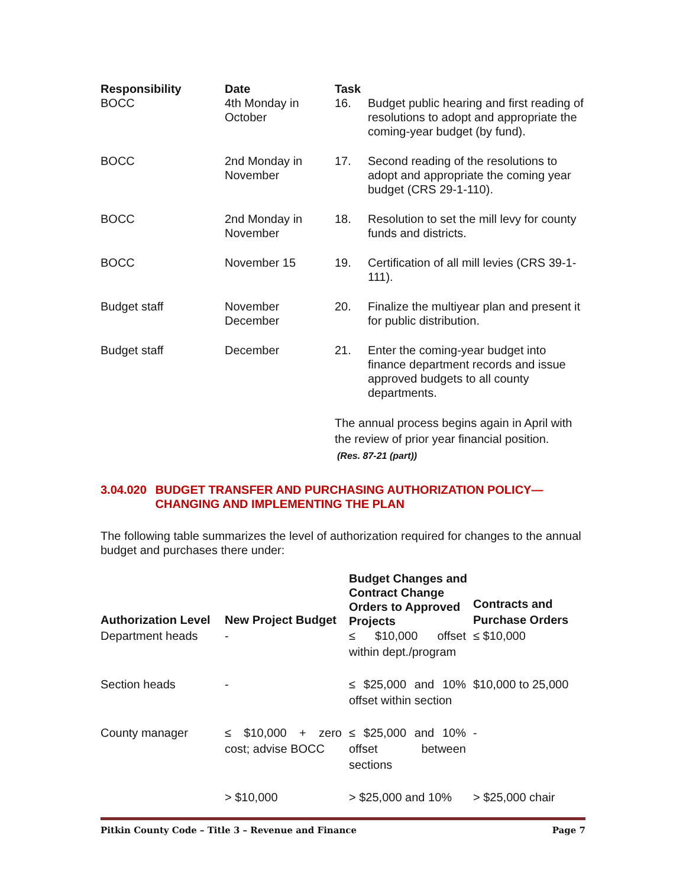| Responsibility | Date | Task | |
| --- | --- | --- | --- |
| BOCC | 4th Monday in October | 16. | Budget public hearing and first reading of resolutions to adopt and appropriate the coming-year budget (by fund). |
| BOCC | 2nd Monday in November | 17. | Second reading of the resolutions to adopt and appropriate the coming year budget (CRS 29-1-110). |
| BOCC | 2nd Monday in November | 18. | Resolution to set the mill levy for county funds and districts. |
| BOCC | November 15 | 19. | Certification of all mill levies (CRS 39-1-111). |
| Budget staff | November December | 20. | Finalize the multiyear plan and present it for public distribution. |
| Budget staff | December | 21. | Enter the coming-year budget into finance department records and issue approved budgets to all county departments. |
The annual process begins again in April with the review of prior year financial position.
(Res. 87-21 (part))
3.04.020 BUDGET TRANSFER AND PURCHASING AUTHORIZATION POLICY—CHANGING AND IMPLEMENTING THE PLAN
The following table summarizes the level of authorization required for changes to the annual budget and purchases there under:
| Authorization Level | New Project Budget | Budget Changes and Contract Change Orders to Approved Projects | Contracts and Purchase Orders |
| --- | --- | --- | --- |
| Department heads | - | ≤ $10,000 offset within dept./program | ≤ $10,000 |
| Section heads | - | ≤ $25,000 and 10% offset within section | $10,000 to 25,000 |
| County manager | ≤ $10,000 + zero cost; advise BOCC | ≤ $25,000 and 10% offset between sections | - |
| | > $10,000 | > $25,000 and 10% | > $25,000 chair |
Pitkin County Code – Title 3 – Revenue and Finance Page 7